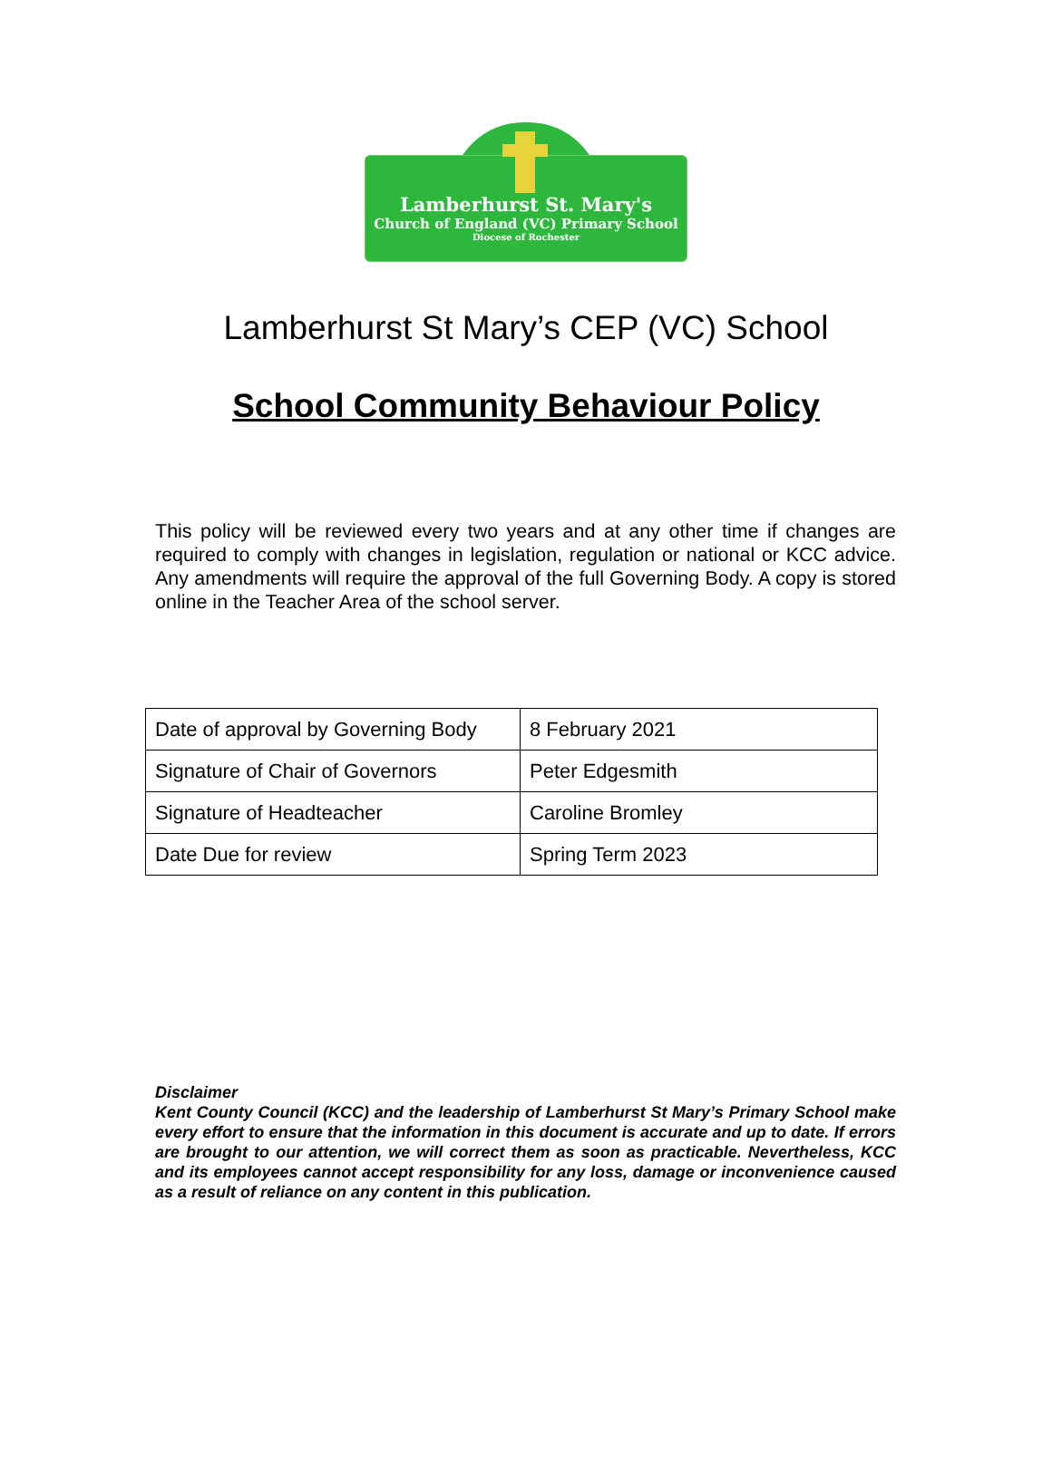Lamberhurst St. Mary's
Church of England (VC) Primary School
Diocese of Rochester
Lamberhurst St Mary’s CEP (VC) School
School Community Behaviour Policy
This policy will be reviewed every two years and at any other time if changes are required to comply with changes in legislation, regulation or national or KCC advice. Any amendments will require the approval of the full Governing Body. A copy is stored online in the Teacher Area of the school server.
| Date of approval by Governing Body | 8 February 2021 |
| Signature of Chair of Governors | Peter Edgesmith |
| Signature of Headteacher | Caroline Bromley |
| Date Due for review | Spring Term 2023 |
Disclaimer
Kent County Council (KCC) and the leadership of Lamberhurst St Mary’s Primary School make every effort to ensure that the information in this document is accurate and up to date. If errors are brought to our attention, we will correct them as soon as practicable. Nevertheless, KCC and its employees cannot accept responsibility for any loss, damage or inconvenience caused as a result of reliance on any content in this publication.